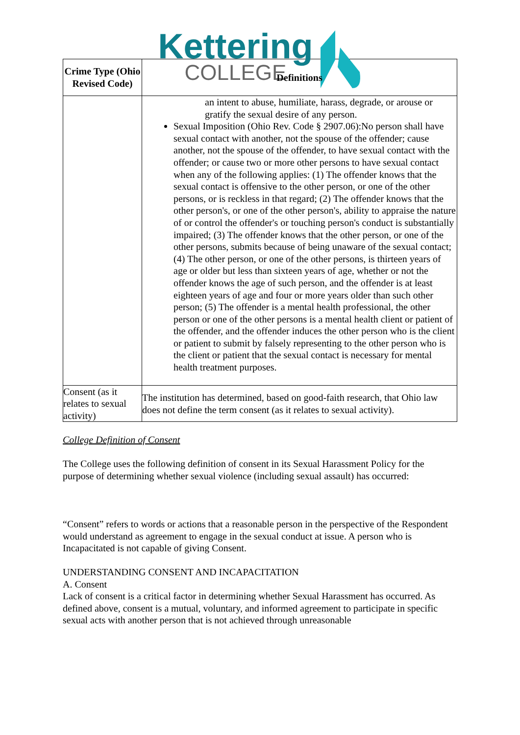Kettering COLLEGE
| Crime Type (Ohio Revised Code) | Definitions |
| --- | --- |
| | an intent to abuse, humiliate, harass, degrade, or arouse or gratify the sexual desire of any person. Sexual Imposition (Ohio Rev. Code § 2907.06):No person shall have sexual contact with another, not the spouse of the offender; cause another, not the spouse of the offender, to have sexual contact with the offender; or cause two or more other persons to have sexual contact when any of the following applies: (1) The offender knows that the sexual contact is offensive to the other person, or one of the other persons, or is reckless in that regard; (2) The offender knows that the other person's, or one of the other person's, ability to appraise the nature of or control the offender's or touching person's conduct is substantially impaired; (3) The offender knows that the other person, or one of the other persons, submits because of being unaware of the sexual contact; (4) The other person, or one of the other persons, is thirteen years of age or older but less than sixteen years of age, whether or not the offender knows the age of such person, and the offender is at least eighteen years of age and four or more years older than such other person; (5) The offender is a mental health professional, the other person or one of the other persons is a mental health client or patient of the offender, and the offender induces the other person who is the client or patient to submit by falsely representing to the other person who is the client or patient that the sexual contact is necessary for mental health treatment purposes. |
| Consent (as it relates to sexual activity) | The institution has determined, based on good-faith research, that Ohio law does not define the term consent (as it relates to sexual activity). |
College Definition of Consent
The College uses the following definition of consent in its Sexual Harassment Policy for the purpose of determining whether sexual violence (including sexual assault) has occurred:
“Consent” refers to words or actions that a reasonable person in the perspective of the Respondent would understand as agreement to engage in the sexual conduct at issue. A person who is Incapacitated is not capable of giving Consent.
UNDERSTANDING CONSENT AND INCAPACITATION
A. Consent
Lack of consent is a critical factor in determining whether Sexual Harassment has occurred. As defined above, consent is a mutual, voluntary, and informed agreement to participate in specific sexual acts with another person that is not achieved through unreasonable